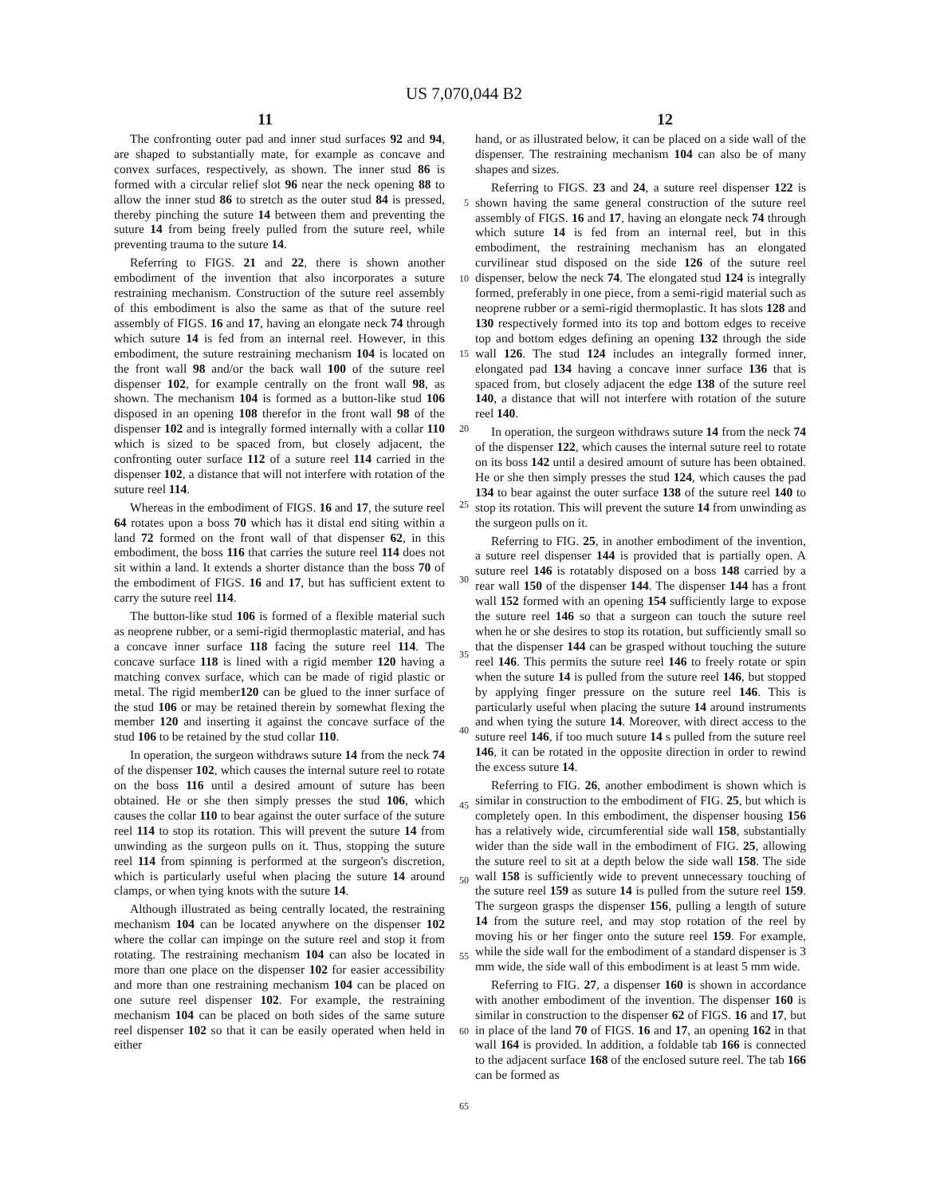US 7,070,044 B2
11 12
The confronting outer pad and inner stud surfaces 92 and 94, are shaped to substantially mate, for example as concave and convex surfaces, respectively, as shown. The inner stud 86 is formed with a circular relief slot 96 near the neck opening 88 to allow the inner stud 86 to stretch as the outer stud 84 is pressed, thereby pinching the suture 14 between them and preventing the suture 14 from being freely pulled from the suture reel, while preventing trauma to the suture 14.
Referring to FIGS. 21 and 22, there is shown another embodiment of the invention that also incorporates a suture restraining mechanism. Construction of the suture reel assembly of this embodiment is also the same as that of the suture reel assembly of FIGS. 16 and 17, having an elongate neck 74 through which suture 14 is fed from an internal reel. However, in this embodiment, the suture restraining mechanism 104 is located on the front wall 98 and/or the back wall 100 of the suture reel dispenser 102, for example centrally on the front wall 98, as shown. The mechanism 104 is formed as a button-like stud 106 disposed in an opening 108 therefor in the front wall 98 of the dispenser 102 and is integrally formed internally with a collar 110 which is sized to be spaced from, but closely adjacent, the confronting outer surface 112 of a suture reel 114 carried in the dispenser 102, a distance that will not interfere with rotation of the suture reel 114.
Whereas in the embodiment of FIGS. 16 and 17, the suture reel 64 rotates upon a boss 70 which has it distal end siting within a land 72 formed on the front wall of that dispenser 62, in this embodiment, the boss 116 that carries the suture reel 114 does not sit within a land. It extends a shorter distance than the boss 70 of the embodiment of FIGS. 16 and 17, but has sufficient extent to carry the suture reel 114.
The button-like stud 106 is formed of a flexible material such as neoprene rubber, or a semi-rigid thermoplastic material, and has a concave inner surface 118 facing the suture reel 114. The concave surface 118 is lined with a rigid member 120 having a matching convex surface, which can be made of rigid plastic or metal. The rigid member120 can be glued to the inner surface of the stud 106 or may be retained therein by somewhat flexing the member 120 and inserting it against the concave surface of the stud 106 to be retained by the stud collar 110.
In operation, the surgeon withdraws suture 14 from the neck 74 of the dispenser 102, which causes the internal suture reel to rotate on the boss 116 until a desired amount of suture has been obtained. He or she then simply presses the stud 106, which causes the collar 110 to bear against the outer surface of the suture reel 114 to stop its rotation. This will prevent the suture 14 from unwinding as the surgeon pulls on it. Thus, stopping the suture reel 114 from spinning is performed at the surgeon's discretion, which is particularly useful when placing the suture 14 around clamps, or when tying knots with the suture 14.
Although illustrated as being centrally located, the restraining mechanism 104 can be located anywhere on the dispenser 102 where the collar can impinge on the suture reel and stop it from rotating. The restraining mechanism 104 can also be located in more than one place on the dispenser 102 for easier accessibility and more than one restraining mechanism 104 can be placed on one suture reel dispenser 102. For example, the restraining mechanism 104 can be placed on both sides of the same suture reel dispenser 102 so that it can be easily operated when held in either
5
10
15
20
25
30
35
40
45
50
55
60
65
hand, or as illustrated below, it can be placed on a side wall of the dispenser. The restraining mechanism 104 can also be of many shapes and sizes.
Referring to FIGS. 23 and 24, a suture reel dispenser 122 is shown having the same general construction of the suture reel assembly of FIGS. 16 and 17, having an elongate neck 74 through which suture 14 is fed from an internal reel, but in this embodiment, the restraining mechanism has an elongated curvilinear stud disposed on the side 126 of the suture reel dispenser, below the neck 74. The elongated stud 124 is integrally formed, preferably in one piece, from a semi-rigid material such as neoprene rubber or a semi-rigid thermoplastic. It has slots 128 and 130 respectively formed into its top and bottom edges to receive top and bottom edges defining an opening 132 through the side wall 126. The stud 124 includes an integrally formed inner, elongated pad 134 having a concave inner surface 136 that is spaced from, but closely adjacent the edge 138 of the suture reel 140, a distance that will not interfere with rotation of the suture reel 140.
In operation, the surgeon withdraws suture 14 from the neck 74 of the dispenser 122, which causes the internal suture reel to rotate on its boss 142 until a desired amount of suture has been obtained. He or she then simply presses the stud 124, which causes the pad 134 to bear against the outer surface 138 of the suture reel 140 to stop its rotation. This will prevent the suture 14 from unwinding as the surgeon pulls on it.
Referring to FIG. 25, in another embodiment of the invention, a suture reel dispenser 144 is provided that is partially open. A suture reel 146 is rotatably disposed on a boss 148 carried by a rear wall 150 of the dispenser 144. The dispenser 144 has a front wall 152 formed with an opening 154 sufficiently large to expose the suture reel 146 so that a surgeon can touch the suture reel when he or she desires to stop its rotation, but sufficiently small so that the dispenser 144 can be grasped without touching the suture reel 146. This permits the suture reel 146 to freely rotate or spin when the suture 14 is pulled from the suture reel 146, but stopped by applying finger pressure on the suture reel 146. This is particularly useful when placing the suture 14 around instruments and when tying the suture 14. Moreover, with direct access to the suture reel 146, if too much suture 14 s pulled from the suture reel 146, it can be rotated in the opposite direction in order to rewind the excess suture 14.
Referring to FIG. 26, another embodiment is shown which is similar in construction to the embodiment of FIG. 25, but which is completely open. In this embodiment, the dispenser housing 156 has a relatively wide, circumferential side wall 158, substantially wider than the side wall in the embodiment of FIG. 25, allowing the suture reel to sit at a depth below the side wall 158. The side wall 158 is sufficiently wide to prevent unnecessary touching of the suture reel 159 as suture 14 is pulled from the suture reel 159. The surgeon grasps the dispenser 156, pulling a length of suture 14 from the suture reel, and may stop rotation of the reel by moving his or her finger onto the suture reel 159. For example, while the side wall for the embodiment of a standard dispenser is 3 mm wide, the side wall of this embodiment is at least 5 mm wide.
Referring to FIG. 27, a dispenser 160 is shown in accordance with another embodiment of the invention. The dispenser 160 is similar in construction to the dispenser 62 of FIGS. 16 and 17, but in place of the land 70 of FIGS. 16 and 17, an opening 162 in that wall 164 is provided. In addition, a foldable tab 166 is connected to the adjacent surface 168 of the enclosed suture reel. The tab 166 can be formed as